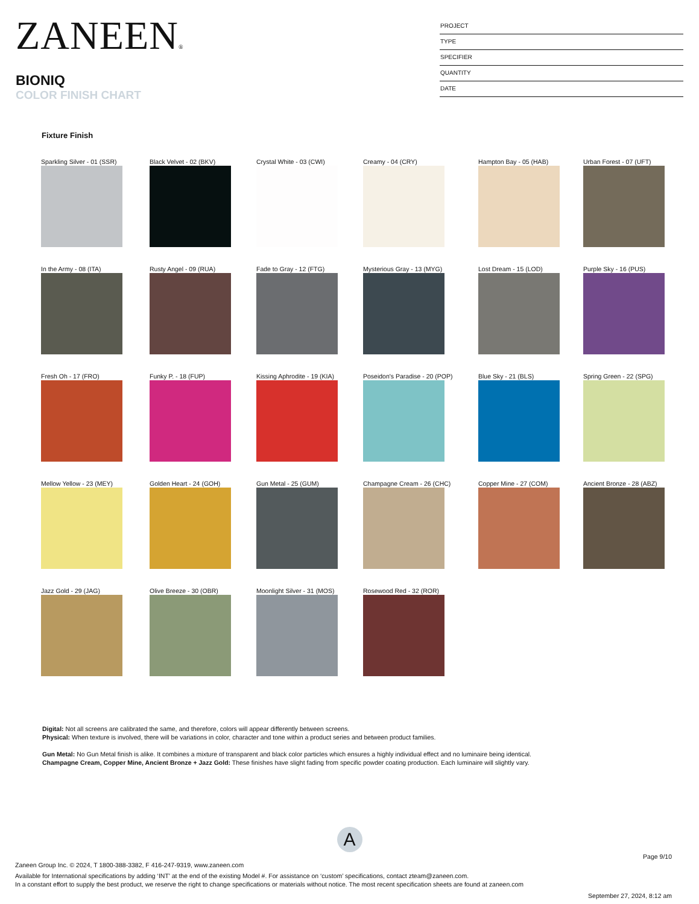ZANEEN®
BIONIQ
COLOR FINISH CHART
PROJECT
TYPE
SPECIFIER
QUANTITY
DATE
Fixture Finish
Sparkling Silver - 01 (SSR)
Black Velvet - 02 (BKV)
Crystal White - 03 (CWI)
Creamy - 04 (CRY)
Hampton Bay - 05 (HAB)
Urban Forest - 07 (UFT)
In the Army - 08 (ITA)
Rusty Angel - 09 (RUA)
Fade to Gray - 12 (FTG)
Mysterious Gray - 13 (MYG)
Lost Dream - 15 (LOD)
Purple Sky - 16 (PUS)
Fresh Oh - 17 (FRO)
Funky P. - 18 (FUP)
Kissing Aphrodite - 19 (KIA)
Poseidon's Paradise - 20 (POP)
Blue Sky - 21 (BLS)
Spring Green - 22 (SPG)
Mellow Yellow - 23 (MEY)
Golden Heart - 24 (GOH)
Gun Metal - 25 (GUM)
Champagne Cream - 26 (CHC)
Copper Mine - 27 (COM)
Ancient Bronze - 28 (ABZ)
Jazz Gold - 29 (JAG)
Olive Breeze - 30 (OBR)
Moonlight Silver - 31 (MOS)
Rosewood Red - 32 (ROR)
Digital: Not all screens are calibrated the same, and therefore, colors will appear differently between screens.
Physical: When texture is involved, there will be variations in color, character and tone within a product series and between product families.
Gun Metal: No Gun Metal finish is alike. It combines a mixture of transparent and black color particles which ensures a highly individual effect and no luminaire being identical.
Champagne Cream, Copper Mine, Ancient Bronze + Jazz Gold: These finishes have slight fading from specific powder coating production. Each luminaire will slightly vary.
A
Page 9/10
Zaneen Group Inc. © 2024, T 1800-388-3382, F 416-247-9319, www.zaneen.com
Available for International specifications by adding ‘INT’ at the end of the existing Model #. For assistance on ‘custom’ specifications, contact zteam@zaneen.com.
In a constant effort to supply the best product, we reserve the right to change specifications or materials without notice. The most recent specification sheets are found at zaneen.com
September 27, 2024, 8:12 am